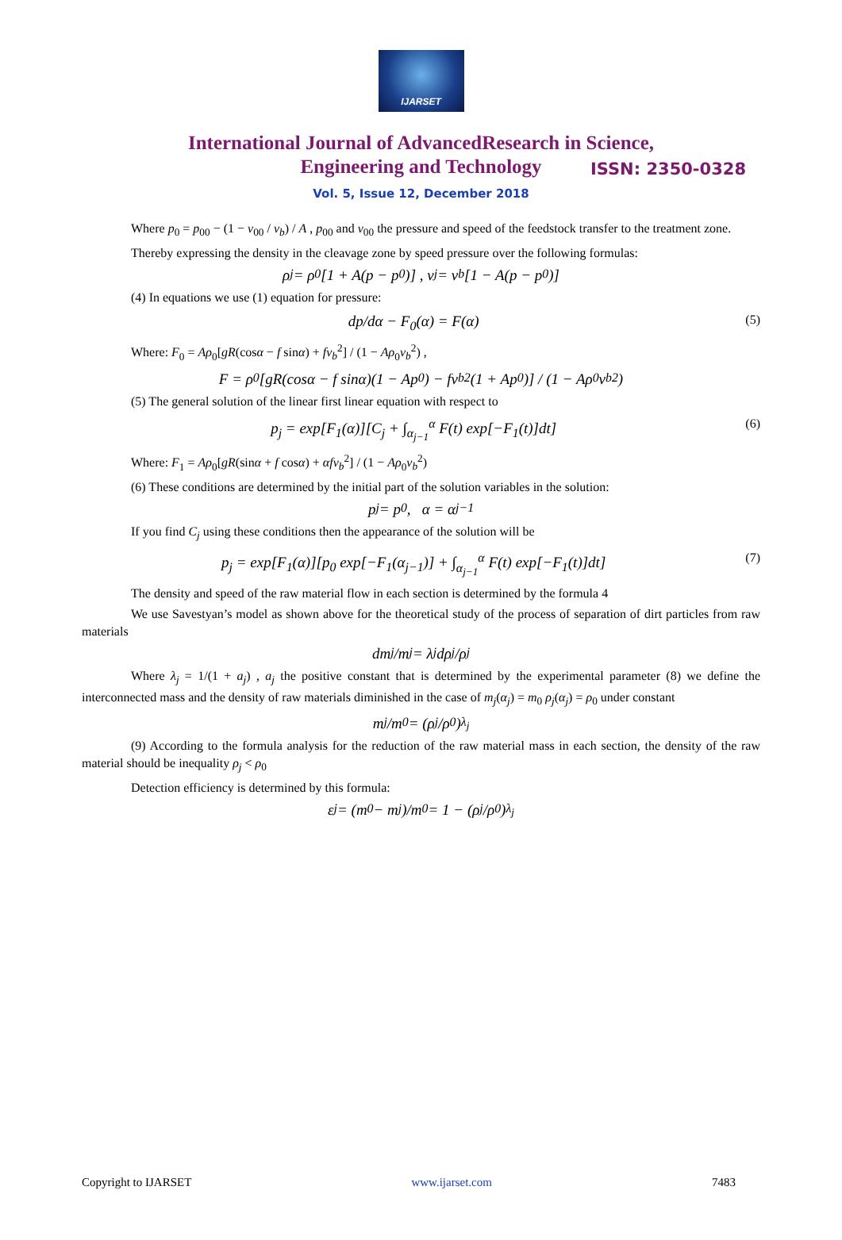IJARSET
ISSN: 2350-0328
International Journal of AdvancedResearch in Science,
Engineering and Technology
Vol. 5, Issue 12, December 2018
Where p<sub>0</sub> = p<sub>00</sub> − (1 − v<sub>00</sub> / v<sub>b</sub>) / A , p<sub>00</sub> and v<sub>00</sub> the pressure and speed of the feedstock transfer to the treatment zone.
Thereby expressing the density in the cleavage zone by speed pressure over the following formulas:
ρ<sub>j</sub> = ρ<sub>0</sub>[1 + A(p − p<sub>0</sub>)] , v<sub>j</sub> = v<sub>b</sub>[1 − A(p − p<sub>0</sub>)]
(4) In equations we use (1) equation for pressure:
dp/dα − F<sub>0</sub>(α) = F(α) (5)
Where: F<sub>0</sub> = Aρ<sub>0</sub>[gR(cosα − f sinα) + fv<sub>b</sub><sup>2</sup>] / (1 − Aρ<sub>0</sub>v<sub>b</sub><sup>2</sup>) ,
F = ρ<sub>0</sub>[gR(cosα − f sinα)(1 − Ap<sub>0</sub>) − fv<sub>b</sub><sup>2</sup>(1 + Ap<sub>0</sub>)] / (1 − Aρ<sub>0</sub>v<sub>b</sub><sup>2</sup>)
(5) The general solution of the linear first linear equation with respect to
p<sub>j</sub> = exp[F<sub>1</sub>(α)][C<sub>j</sub> + ∫<sub>α<sub>j−1</sub></sub><sup>α</sup> F(t) exp[−F<sub>1</sub>(t)]dt] (6)
Where: F<sub>1</sub> = Aρ<sub>0</sub>[gR(sinα + f cosα) + αfv<sub>b</sub><sup>2</sup>] / (1 − Aρ<sub>0</sub>v<sub>b</sub><sup>2</sup>)
(6) These conditions are determined by the initial part of the solution variables in the solution:
p<sub>j</sub> = p<sub>0</sub> , α = α<sub>j−1</sub>
If you find C<sub>j</sub> using these conditions then the appearance of the solution will be
p<sub>j</sub> = exp[F<sub>1</sub>(α)][p<sub>0</sub> exp[−F<sub>1</sub>(α<sub>j−1</sub>)] + ∫<sub>α<sub>j−1</sub></sub><sup>α</sup> F(t) exp[−F<sub>1</sub>(t)]dt] (7)
The density and speed of the raw material flow in each section is determined by the formula 4
We use Savestyan’s model as shown above for the theoretical study of the process of separation of dirt particles from raw materials
dm<sub>j</sub>/m<sub>j</sub> = λ<sub>j</sub> dρ<sub>j</sub>/ρ<sub>j</sub>
Where λ<sub>j</sub> = 1/(1 + a<sub>j</sub>) , a<sub>j</sub> the positive constant that is determined by the experimental parameter (8) we define the interconnected mass and the density of raw materials diminished in the case of m<sub>j</sub>(α<sub>j</sub>) = m<sub>0</sub> ρ<sub>j</sub>(α<sub>j</sub>) = ρ<sub>0</sub> under constant
m<sub>j</sub>/m<sub>0</sub> = (ρ<sub>j</sub>/ρ<sub>0</sub>)<sup>λ<sub>j</sub></sup>
(9) According to the formula analysis for the reduction of the raw material mass in each section, the density of the raw material should be inequality ρ<sub>j</sub> < ρ<sub>0</sub>
Detection efficiency is determined by this formula:
ε<sub>j</sub> = (m<sub>0</sub> − m<sub>j</sub>)/m<sub>0</sub> = 1 − (ρ<sub>j</sub>/ρ<sub>0</sub>)<sup>λ<sub>j</sub></sup>
Copyright to IJARSET www.ijarset.com 7483